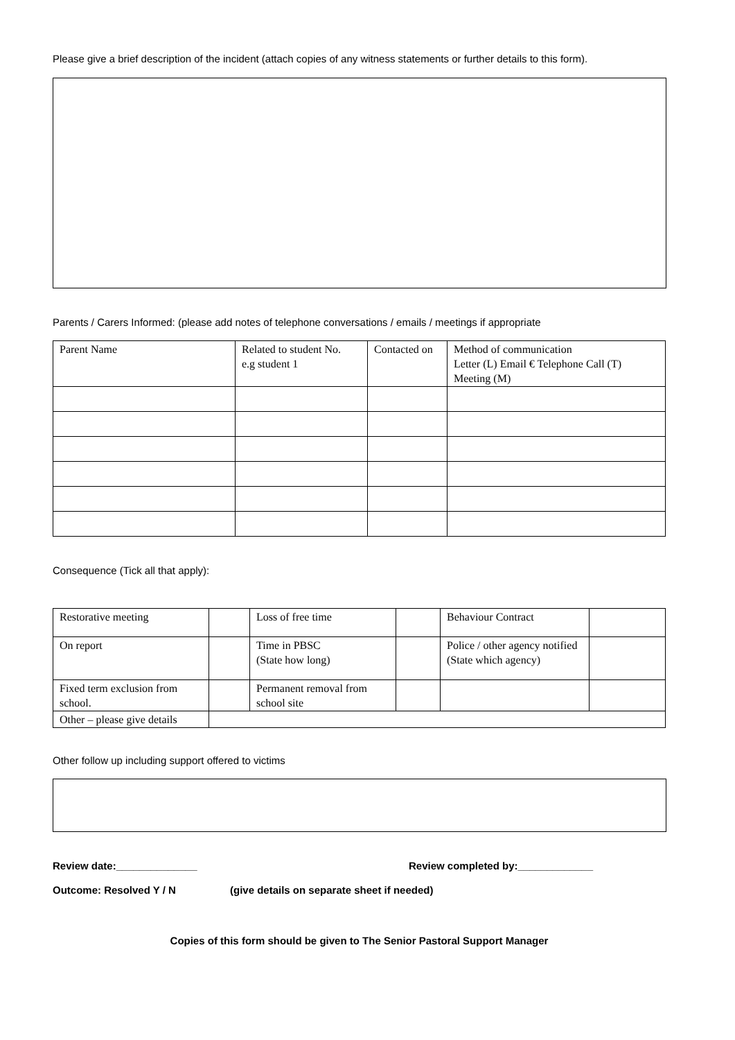Please give a brief description of the incident (attach copies of any witness statements or further details to this form).
Parents / Carers Informed: (please add notes of telephone conversations / emails / meetings if appropriate
| Parent Name | Related to student No. e.g student 1 | Contacted on | Method of communication Letter (L) Email € Telephone Call (T) Meeting (M) |
Consequence (Tick all that apply):
| Restorative meeting | | Loss of free time | | Behaviour Contract | |
| On report | | Time in PBSC (State how long) | | Police / other agency notified (State which agency) | |
| Fixed term exclusion from school. | | Permanent removal from school site | | | |
| Other – please give details | | | | | |
Other follow up including support offered to victims
Review date:______________ Review completed by:_____________
Outcome: Resolved Y / N (give details on separate sheet if needed)
Copies of this form should be given to The Senior Pastoral Support Manager